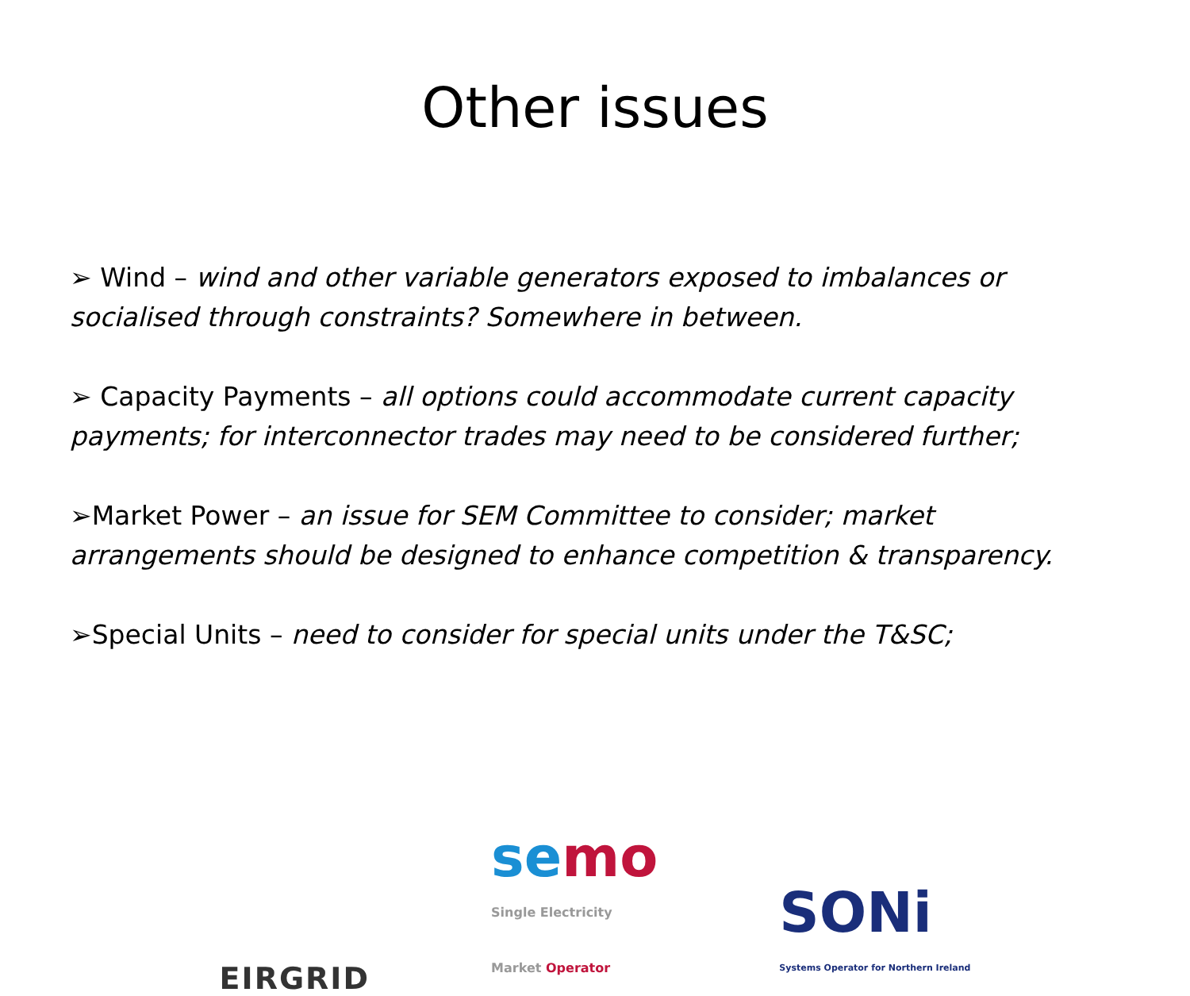Other issues
➢ Wind – wind and other variable generators exposed to imbalances or socialised through constraints? Somewhere in between.
➢ Capacity Payments – all options could accommodate current capacity payments; for interconnector trades may need to be considered further;
➢Market Power – an issue for SEM Committee to consider; market arrangements should be designed to enhance competition & transparency.
➢Special Units – need to consider for special units under the T&SC;
EIRGRID
semo
Single Electricity
Market Operator
SONi
Systems Operator for Northern Ireland